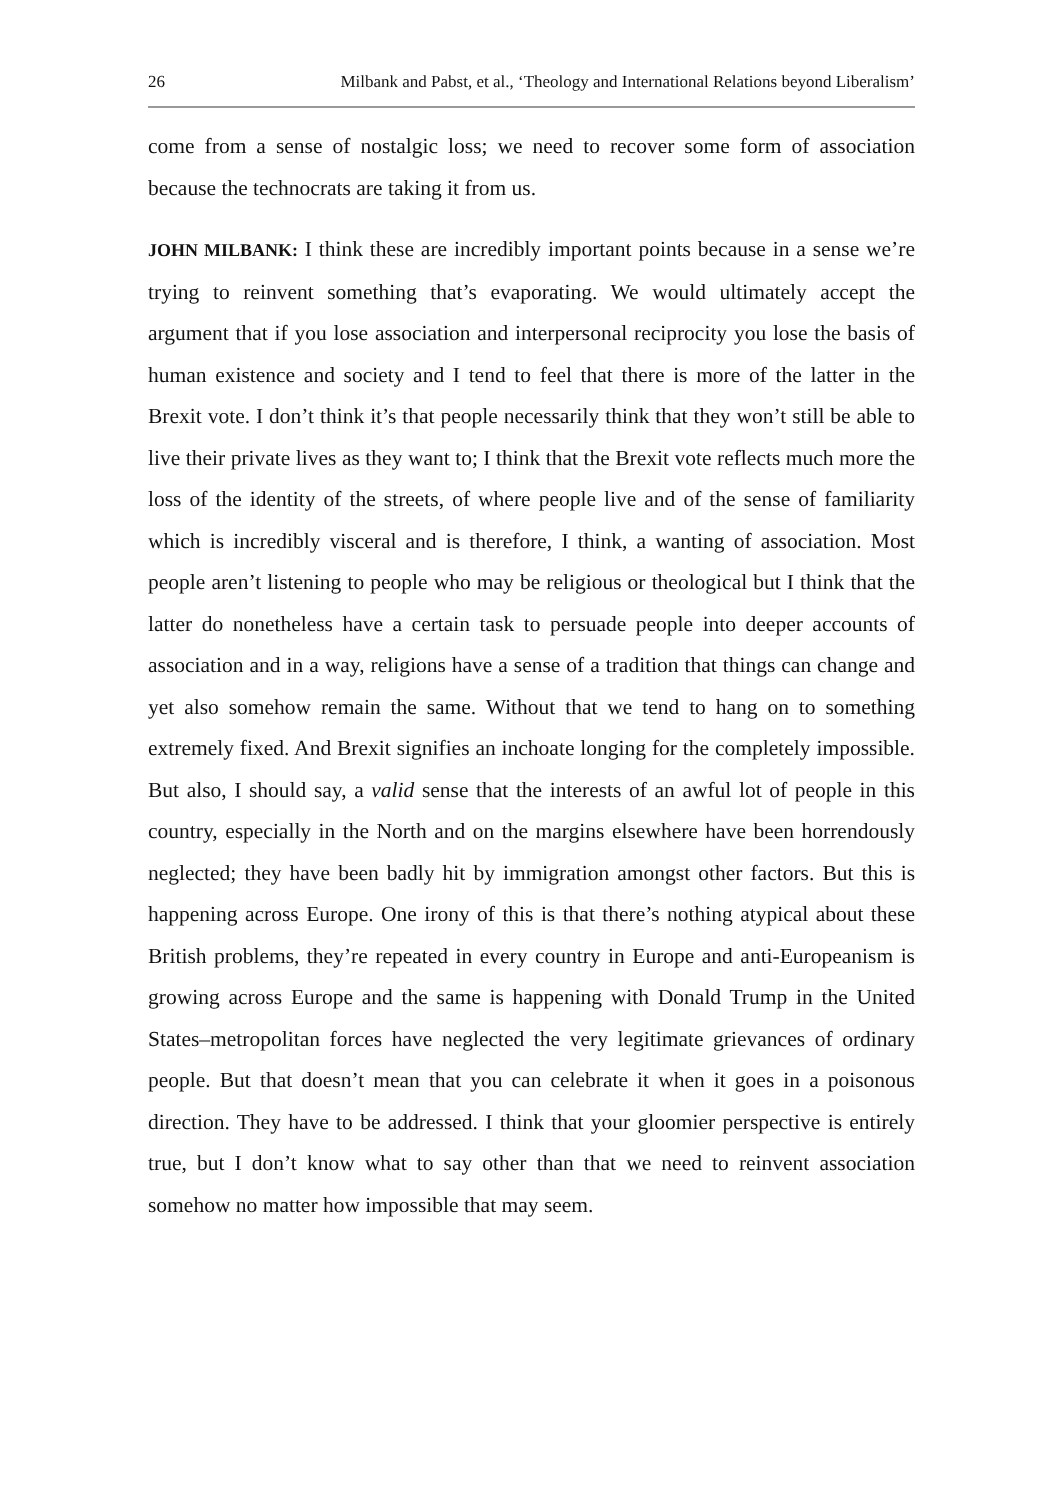26 Milbank and Pabst, et al., ‘Theology and International Relations beyond Liberalism’
come from a sense of nostalgic loss; we need to recover some form of association because the technocrats are taking it from us.
JOHN MILBANK: I think these are incredibly important points because in a sense we’re trying to reinvent something that’s evaporating. We would ultimately accept the argument that if you lose association and interpersonal reciprocity you lose the basis of human existence and society and I tend to feel that there is more of the latter in the Brexit vote. I don’t think it’s that people necessarily think that they won’t still be able to live their private lives as they want to; I think that the Brexit vote reflects much more the loss of the identity of the streets, of where people live and of the sense of familiarity which is incredibly visceral and is therefore, I think, a wanting of association. Most people aren’t listening to people who may be religious or theological but I think that the latter do nonetheless have a certain task to persuade people into deeper accounts of association and in a way, religions have a sense of a tradition that things can change and yet also somehow remain the same. Without that we tend to hang on to something extremely fixed. And Brexit signifies an inchoate longing for the completely impossible. But also, I should say, a valid sense that the interests of an awful lot of people in this country, especially in the North and on the margins elsewhere have been horrendously neglected; they have been badly hit by immigration amongst other factors. But this is happening across Europe. One irony of this is that there’s nothing atypical about these British problems, they’re repeated in every country in Europe and anti-Europeanism is growing across Europe and the same is happening with Donald Trump in the United States–metropolitan forces have neglected the very legitimate grievances of ordinary people. But that doesn’t mean that you can celebrate it when it goes in a poisonous direction. They have to be addressed. I think that your gloomier perspective is entirely true, but I don’t know what to say other than that we need to reinvent association somehow no matter how impossible that may seem.